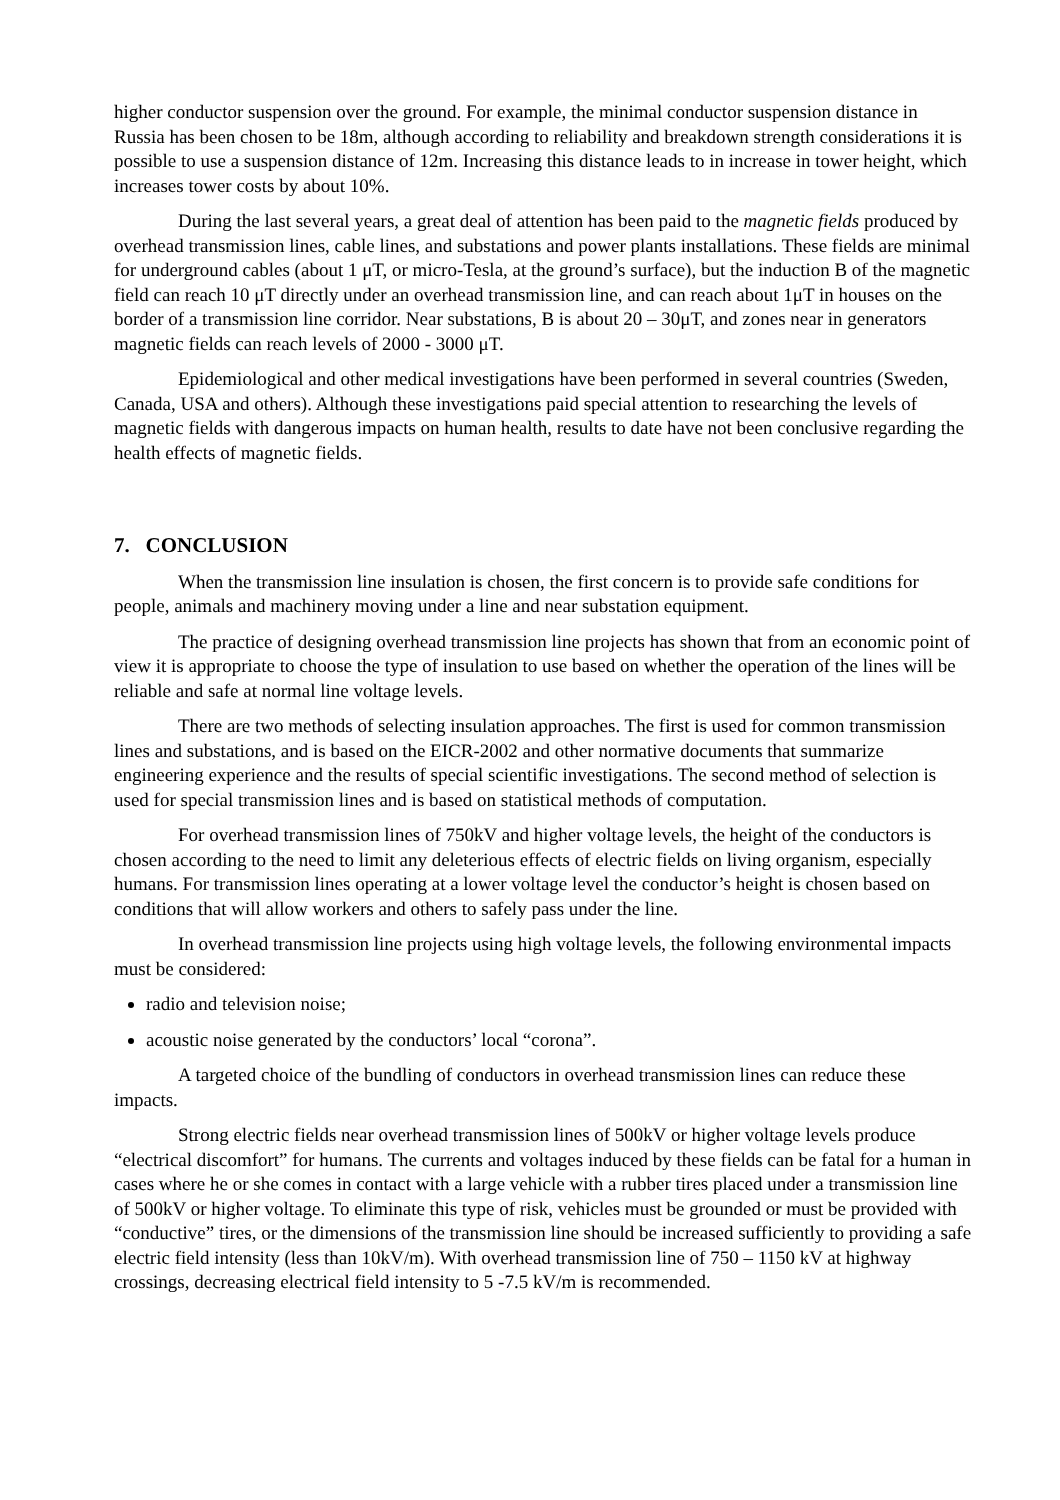higher conductor suspension over the ground. For example, the minimal conductor suspension distance in Russia has been chosen to be 18m, although according to reliability and breakdown strength considerations it is possible to use a suspension distance of 12m. Increasing this distance leads to in increase in tower height, which increases tower costs by about 10%.
During the last several years, a great deal of attention has been paid to the magnetic fields produced by overhead transmission lines, cable lines, and substations and power plants installations. These fields are minimal for underground cables (about 1 μT, or micro-Tesla, at the ground’s surface), but the induction B of the magnetic field can reach 10 μT directly under an overhead transmission line, and can reach about 1μT in houses on the border of a transmission line corridor. Near substations, B is about 20 – 30μT, and zones near in generators magnetic fields can reach levels of 2000 - 3000 μT.
Epidemiological and other medical investigations have been performed in several countries (Sweden, Canada, USA and others). Although these investigations paid special attention to researching the levels of magnetic fields with dangerous impacts on human health, results to date have not been conclusive regarding the health effects of magnetic fields.
7. CONCLUSION
When the transmission line insulation is chosen, the first concern is to provide safe conditions for people, animals and machinery moving under a line and near substation equipment.
The practice of designing overhead transmission line projects has shown that from an economic point of view it is appropriate to choose the type of insulation to use based on whether the operation of the lines will be reliable and safe at normal line voltage levels.
There are two methods of selecting insulation approaches. The first is used for common transmission lines and substations, and is based on the EICR-2002 and other normative documents that summarize engineering experience and the results of special scientific investigations. The second method of selection is used for special transmission lines and is based on statistical methods of computation.
For overhead transmission lines of 750kV and higher voltage levels, the height of the conductors is chosen according to the need to limit any deleterious effects of electric fields on living organism, especially humans. For transmission lines operating at a lower voltage level the conductor’s height is chosen based on conditions that will allow workers and others to safely pass under the line.
In overhead transmission line projects using high voltage levels, the following environmental impacts must be considered:
radio and television noise;
acoustic noise generated by the conductors’ local “corona”.
A targeted choice of the bundling of conductors in overhead transmission lines can reduce these impacts.
Strong electric fields near overhead transmission lines of 500kV or higher voltage levels produce “electrical discomfort” for humans. The currents and voltages induced by these fields can be fatal for a human in cases where he or she comes in contact with a large vehicle with a rubber tires placed under a transmission line of 500kV or higher voltage. To eliminate this type of risk, vehicles must be grounded or must be provided with “conductive” tires, or the dimensions of the transmission line should be increased sufficiently to providing a safe electric field intensity (less than 10kV/m). With overhead transmission line of 750 – 1150 kV at highway crossings, decreasing electrical field intensity to 5 -7.5 kV/m is recommended.